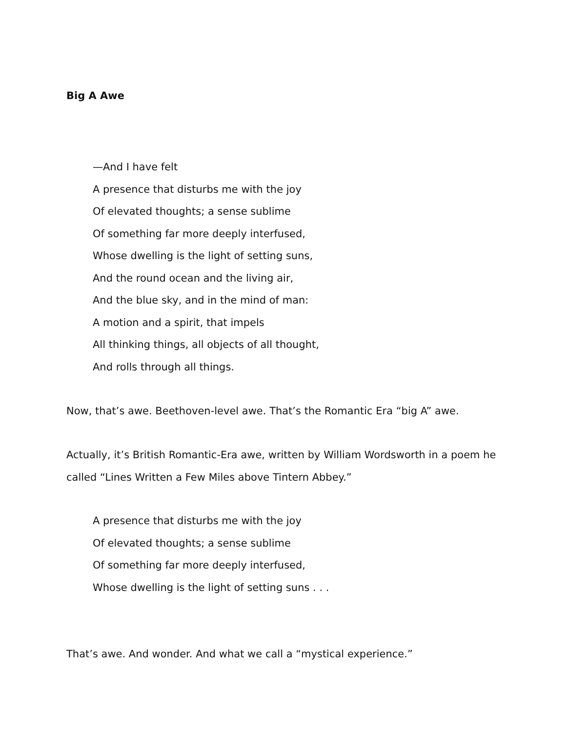Big A Awe
—And I have felt
A presence that disturbs me with the joy
Of elevated thoughts; a sense sublime
Of something far more deeply interfused,
Whose dwelling is the light of setting suns,
And the round ocean and the living air,
And the blue sky, and in the mind of man:
A motion and a spirit, that impels
All thinking things, all objects of all thought,
And rolls through all things.
Now, that’s awe. Beethoven-level awe. That’s the Romantic Era “big A” awe.
Actually, it’s British Romantic-Era awe, written by William Wordsworth in a poem he called “Lines Written a Few Miles above Tintern Abbey.”
A presence that disturbs me with the joy
Of elevated thoughts; a sense sublime
Of something far more deeply interfused,
Whose dwelling is the light of setting suns . . .
That’s awe. And wonder. And what we call a “mystical experience.”